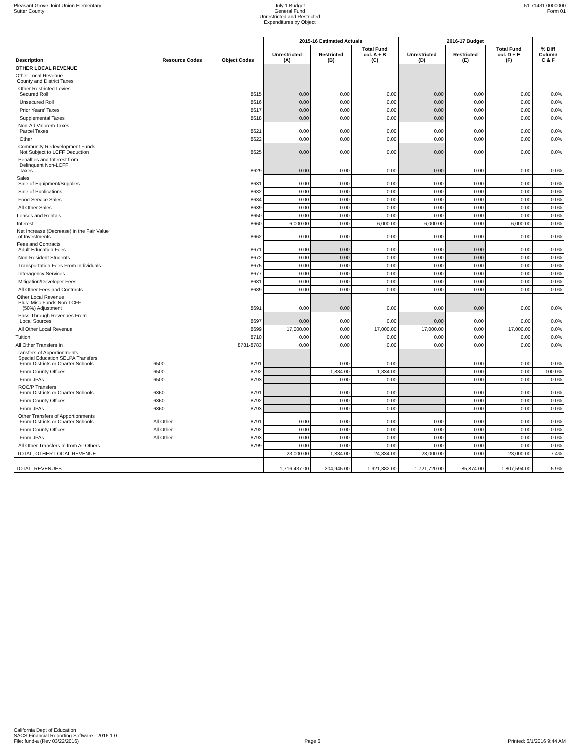Pleasant Grove Joint Union Elementary
Sutter County
July 1 Budget
General Fund
Unrestricted and Restricted
Expenditures by Object
51 71431 0000000
Form 01
| | | | 2015-16 Estimated Actuals | | | 2016-17 Budget | | | |
| --- | --- | --- | --- | --- | --- | --- | --- | --- | --- |
| Description | Resource Codes | Object Codes | Unrestricted (A) | Restricted (B) | Total Fund col. A + B (C) | Unrestricted (D) | Restricted (E) | Total Fund col. D + E (F) | % Diff Column C & F |
| OTHER LOCAL REVENUE | | | | | | | | | |
| Other Local Revenue County and District Taxes | | | | | | | | | |
| Other Restricted Levies Secured Roll | | 8615 | 0.00 | 0.00 | 0.00 | 0.00 | 0.00 | 0.00 | 0.0% |
| Unsecured Roll | | 8616 | 0.00 | 0.00 | 0.00 | 0.00 | 0.00 | 0.00 | 0.0% |
| Prior Years' Taxes | | 8617 | 0.00 | 0.00 | 0.00 | 0.00 | 0.00 | 0.00 | 0.0% |
| Supplemental Taxes | | 8618 | 0.00 | 0.00 | 0.00 | 0.00 | 0.00 | 0.00 | 0.0% |
| Non-Ad Valorem Taxes Parcel Taxes | | 8621 | 0.00 | 0.00 | 0.00 | 0.00 | 0.00 | 0.00 | 0.0% |
| Other | | 8622 | 0.00 | 0.00 | 0.00 | 0.00 | 0.00 | 0.00 | 0.0% |
| Community Redevelopment Funds Not Subject to LCFF Deduction | | 8625 | 0.00 | 0.00 | 0.00 | 0.00 | 0.00 | 0.00 | 0.0% |
| Penalties and Interest from Delinquent Non-LCFF Taxes | | 8629 | 0.00 | 0.00 | 0.00 | 0.00 | 0.00 | 0.00 | 0.0% |
| Sales Sale of Equipment/Supplies | | 8631 | 0.00 | 0.00 | 0.00 | 0.00 | 0.00 | 0.00 | 0.0% |
| Sale of Publications | | 8632 | 0.00 | 0.00 | 0.00 | 0.00 | 0.00 | 0.00 | 0.0% |
| Food Service Sales | | 8634 | 0.00 | 0.00 | 0.00 | 0.00 | 0.00 | 0.00 | 0.0% |
| All Other Sales | | 8639 | 0.00 | 0.00 | 0.00 | 0.00 | 0.00 | 0.00 | 0.0% |
| Leases and Rentals | | 8650 | 0.00 | 0.00 | 0.00 | 0.00 | 0.00 | 0.00 | 0.0% |
| Interest | | 8660 | 6,000.00 | 0.00 | 6,000.00 | 6,000.00 | 0.00 | 6,000.00 | 0.0% |
| Net Increase (Decrease) in the Fair Value of Investments | | 8662 | 0.00 | 0.00 | 0.00 | 0.00 | 0.00 | 0.00 | 0.0% |
| Fees and Contracts Adult Education Fees | | 8671 | 0.00 | 0.00 | 0.00 | 0.00 | 0.00 | 0.00 | 0.0% |
| Non-Resident Students | | 8672 | 0.00 | 0.00 | 0.00 | 0.00 | 0.00 | 0.00 | 0.0% |
| Transportation Fees From Individuals | | 8675 | 0.00 | 0.00 | 0.00 | 0.00 | 0.00 | 0.00 | 0.0% |
| Interagency Services | | 8677 | 0.00 | 0.00 | 0.00 | 0.00 | 0.00 | 0.00 | 0.0% |
| Mitigation/Developer Fees | | 8681 | 0.00 | 0.00 | 0.00 | 0.00 | 0.00 | 0.00 | 0.0% |
| All Other Fees and Contracts | | 8689 | 0.00 | 0.00 | 0.00 | 0.00 | 0.00 | 0.00 | 0.0% |
| Other Local Revenue Plus: Misc Funds Non-LCFF (50%) Adjustment | | 8691 | 0.00 | 0.00 | 0.00 | 0.00 | 0.00 | 0.00 | 0.0% |
| Pass-Through Revenues From Local Sources | | 8697 | 0.00 | 0.00 | 0.00 | 0.00 | 0.00 | 0.00 | 0.0% |
| All Other Local Revenue | | 8699 | 17,000.00 | 0.00 | 17,000.00 | 17,000.00 | 0.00 | 17,000.00 | 0.0% |
| Tuition | | 8710 | 0.00 | 0.00 | 0.00 | 0.00 | 0.00 | 0.00 | 0.0% |
| All Other Transfers In | | 8781-8783 | 0.00 | 0.00 | 0.00 | 0.00 | 0.00 | 0.00 | 0.0% |
| Transfers of Apportionments Special Education SELPA Transfers From Districts or Charter Schools | 6500 | 8791 | | 0.00 | 0.00 | | 0.00 | 0.00 | 0.0% |
| From County Offices | 6500 | 8792 | | 1,834.00 | 1,834.00 | | 0.00 | 0.00 | -100.0% |
| From JPAs | 6500 | 8793 | | 0.00 | 0.00 | | 0.00 | 0.00 | 0.0% |
| ROC/P Transfers From Districts or Charter Schools | 6360 | 8791 | | 0.00 | 0.00 | | 0.00 | 0.00 | 0.0% |
| From County Offices | 6360 | 8792 | | 0.00 | 0.00 | | 0.00 | 0.00 | 0.0% |
| From JPAs | 6360 | 8793 | | 0.00 | 0.00 | | 0.00 | 0.00 | 0.0% |
| Other Transfers of Apportionments From Districts or Charter Schools | All Other | 8791 | 0.00 | 0.00 | 0.00 | 0.00 | 0.00 | 0.00 | 0.0% |
| From County Offices | All Other | 8792 | 0.00 | 0.00 | 0.00 | 0.00 | 0.00 | 0.00 | 0.0% |
| From JPAs | All Other | 8793 | 0.00 | 0.00 | 0.00 | 0.00 | 0.00 | 0.00 | 0.0% |
| All Other Transfers In from All Others | | 8799 | 0.00 | 0.00 | 0.00 | 0.00 | 0.00 | 0.00 | 0.0% |
| TOTAL, OTHER LOCAL REVENUE | | | 23,000.00 | 1,834.00 | 24,834.00 | 23,000.00 | 0.00 | 23,000.00 | -7.4% |
| TOTAL, REVENUES | | | 1,716,437.00 | 204,945.00 | 1,921,382.00 | 1,721,720.00 | 85,874.00 | 1,807,594.00 | -5.9% |
California Dept of Education
SACS Financial Reporting Software - 2016.1.0
File: fund-a (Rev 03/22/2016)
Page 6
Printed: 6/1/2016 9:44 AM